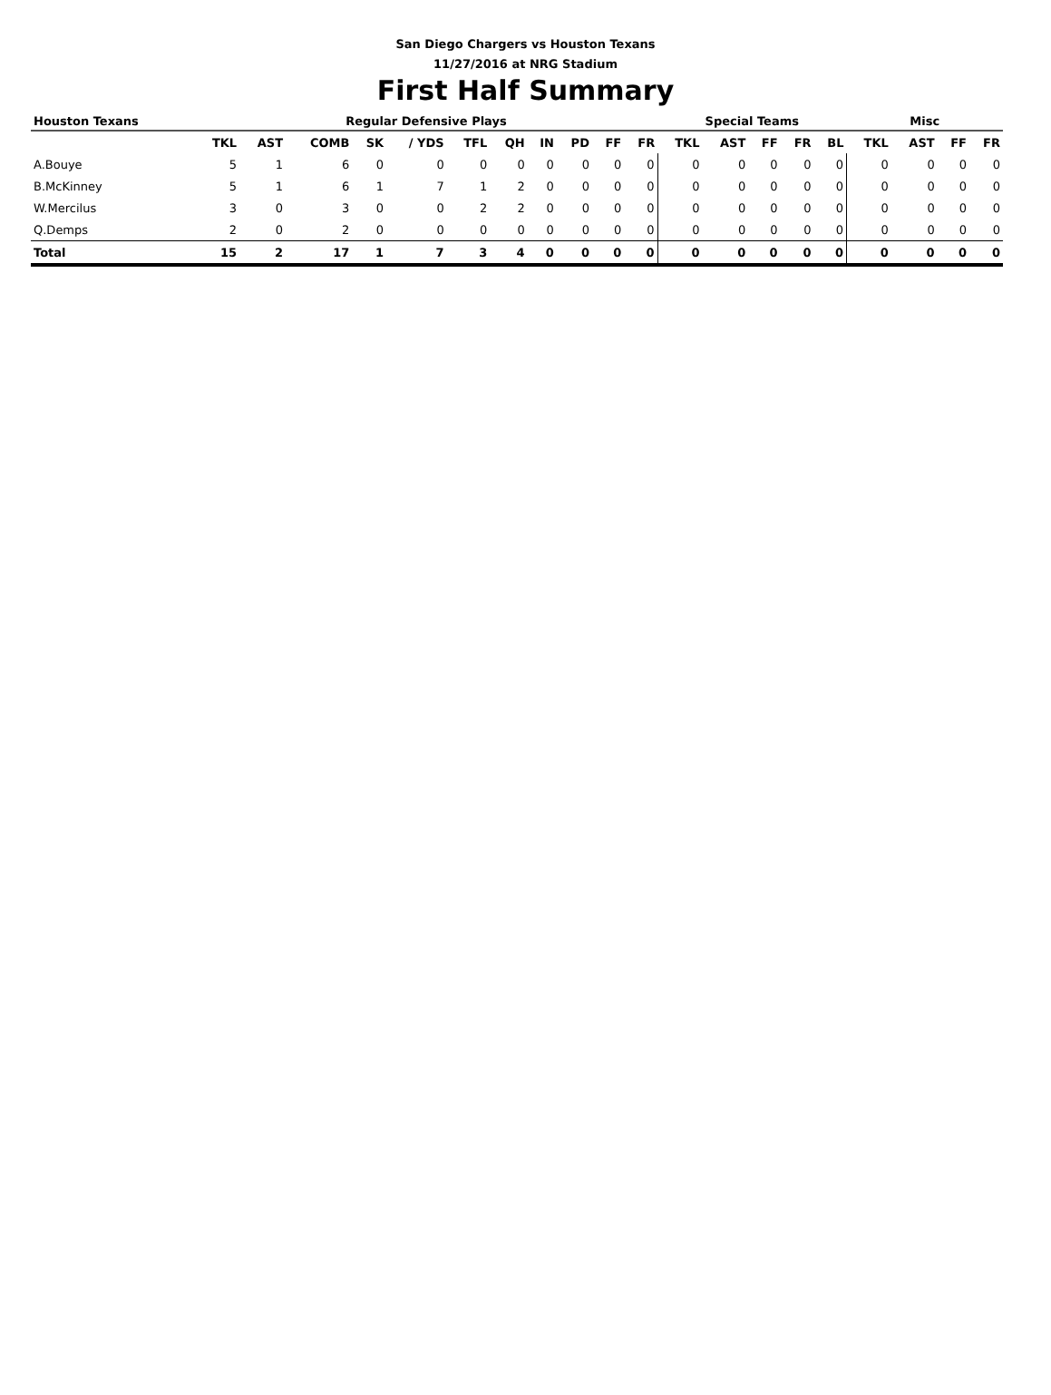San Diego Chargers vs Houston Texans
11/27/2016 at NRG Stadium
First Half Summary
| Houston Texans | Regular Defensive Plays | | | | | | | | | | | Special Teams | | | | | Misc | | | |
| --- | --- | --- | --- | --- | --- | --- | --- | --- | --- | --- | --- | --- | --- | --- | --- | --- | --- | --- | --- | --- |
| | TKL | AST | COMB | SK | / YDS | TFL | QH | IN | PD | FF | FR | TKL | AST | FF | FR | BL | TKL | AST | FF | FR |
| A.Bouye | 5 | 1 | 6 | 0 | 0 | 0 | 0 | 0 | 0 | 0 | 0 | 0 | 0 | 0 | 0 | 0 | 0 | 0 | 0 | 0 |
| B.McKinney | 5 | 1 | 6 | 1 | 7 | 1 | 2 | 0 | 0 | 0 | 0 | 0 | 0 | 0 | 0 | 0 | 0 | 0 | 0 | 0 |
| W.Mercilus | 3 | 0 | 3 | 0 | 0 | 2 | 2 | 0 | 0 | 0 | 0 | 0 | 0 | 0 | 0 | 0 | 0 | 0 | 0 | 0 |
| Q.Demps | 2 | 0 | 2 | 0 | 0 | 0 | 0 | 0 | 0 | 0 | 0 | 0 | 0 | 0 | 0 | 0 | 0 | 0 | 0 | 0 |
| Total | 15 | 2 | 17 | 1 | 7 | 3 | 4 | 0 | 0 | 0 | 0 | 0 | 0 | 0 | 0 | 0 | 0 | 0 | 0 | 0 |